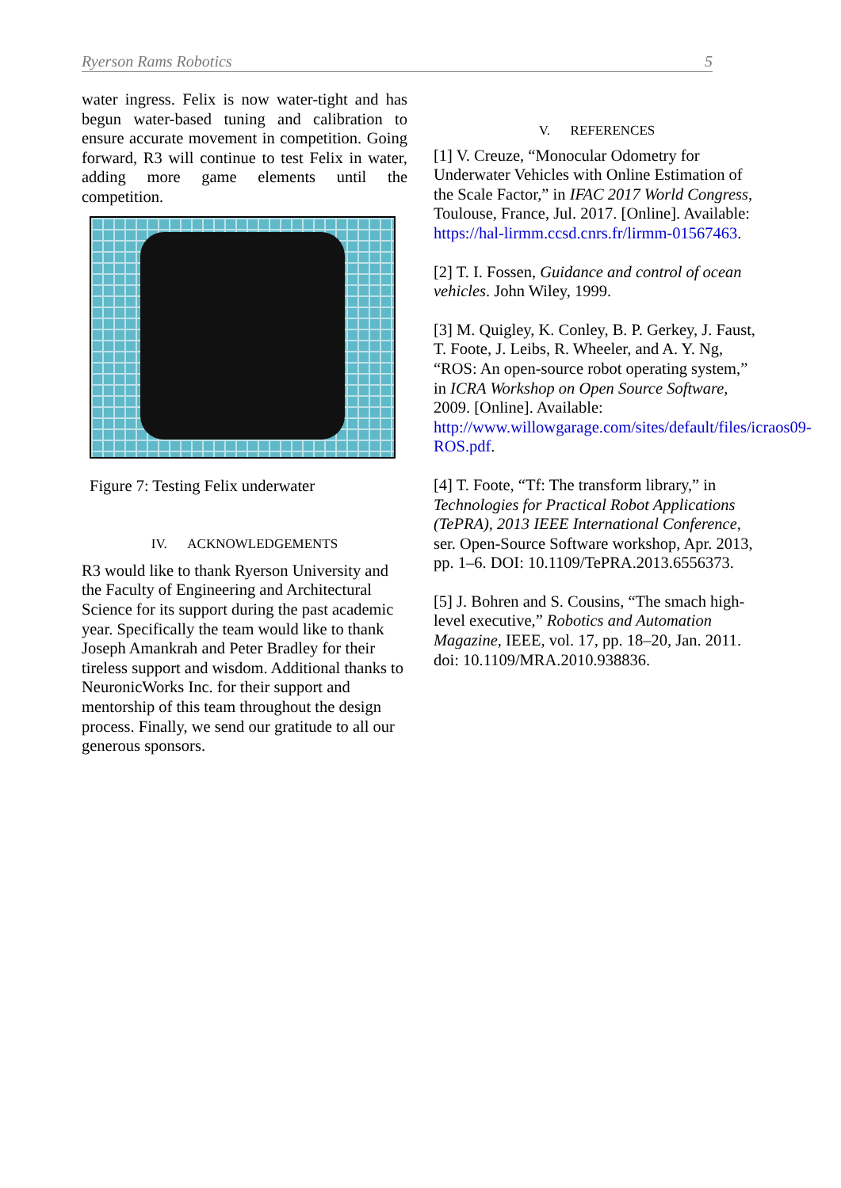Ryerson Rams Robotics 5
water ingress. Felix is now water-tight and has begun water-based tuning and calibration to ensure accurate movement in competition. Going forward, R3 will continue to test Felix in water, adding more game elements until the competition.
Figure 7: Testing Felix underwater
IV. ACKNOWLEDGEMENTS
R3 would like to thank Ryerson University and the Faculty of Engineering and Architectural Science for its support during the past academic year. Specifically the team would like to thank Joseph Amankrah and Peter Bradley for their tireless support and wisdom. Additional thanks to NeuronicWorks Inc. for their support and mentorship of this team throughout the design process. Finally, we send our gratitude to all our generous sponsors.
V. REFERENCES
[1] V. Creuze, “Monocular Odometry for Underwater Vehicles with Online Estimation of the Scale Factor,” in IFAC 2017 World Congress, Toulouse, France, Jul. 2017. [Online]. Available: https://hal-lirmm.ccsd.cnrs.fr/lirmm-01567463.
[2] T. I. Fossen, Guidance and control of ocean vehicles. John Wiley, 1999.
[3] M. Quigley, K. Conley, B. P. Gerkey, J. Faust, T. Foote, J. Leibs, R. Wheeler, and A. Y. Ng, “ROS: An open-source robot operating system,” in ICRA Workshop on Open Source Software, 2009. [Online]. Available: http://www.willowgarage.com/sites/default/files/icraos09-ROS.pdf.
[4] T. Foote, “Tf: The transform library,” in Technologies for Practical Robot Applications (TePRA), 2013 IEEE International Conference, ser. Open-Source Software workshop, Apr. 2013, pp. 1–6. DOI: 10.1109/TePRA.2013.6556373.
[5] J. Bohren and S. Cousins, “The smach high-level executive,” Robotics and Automation Magazine, IEEE, vol. 17, pp. 18–20, Jan. 2011. doi: 10.1109/MRA.2010.938836.